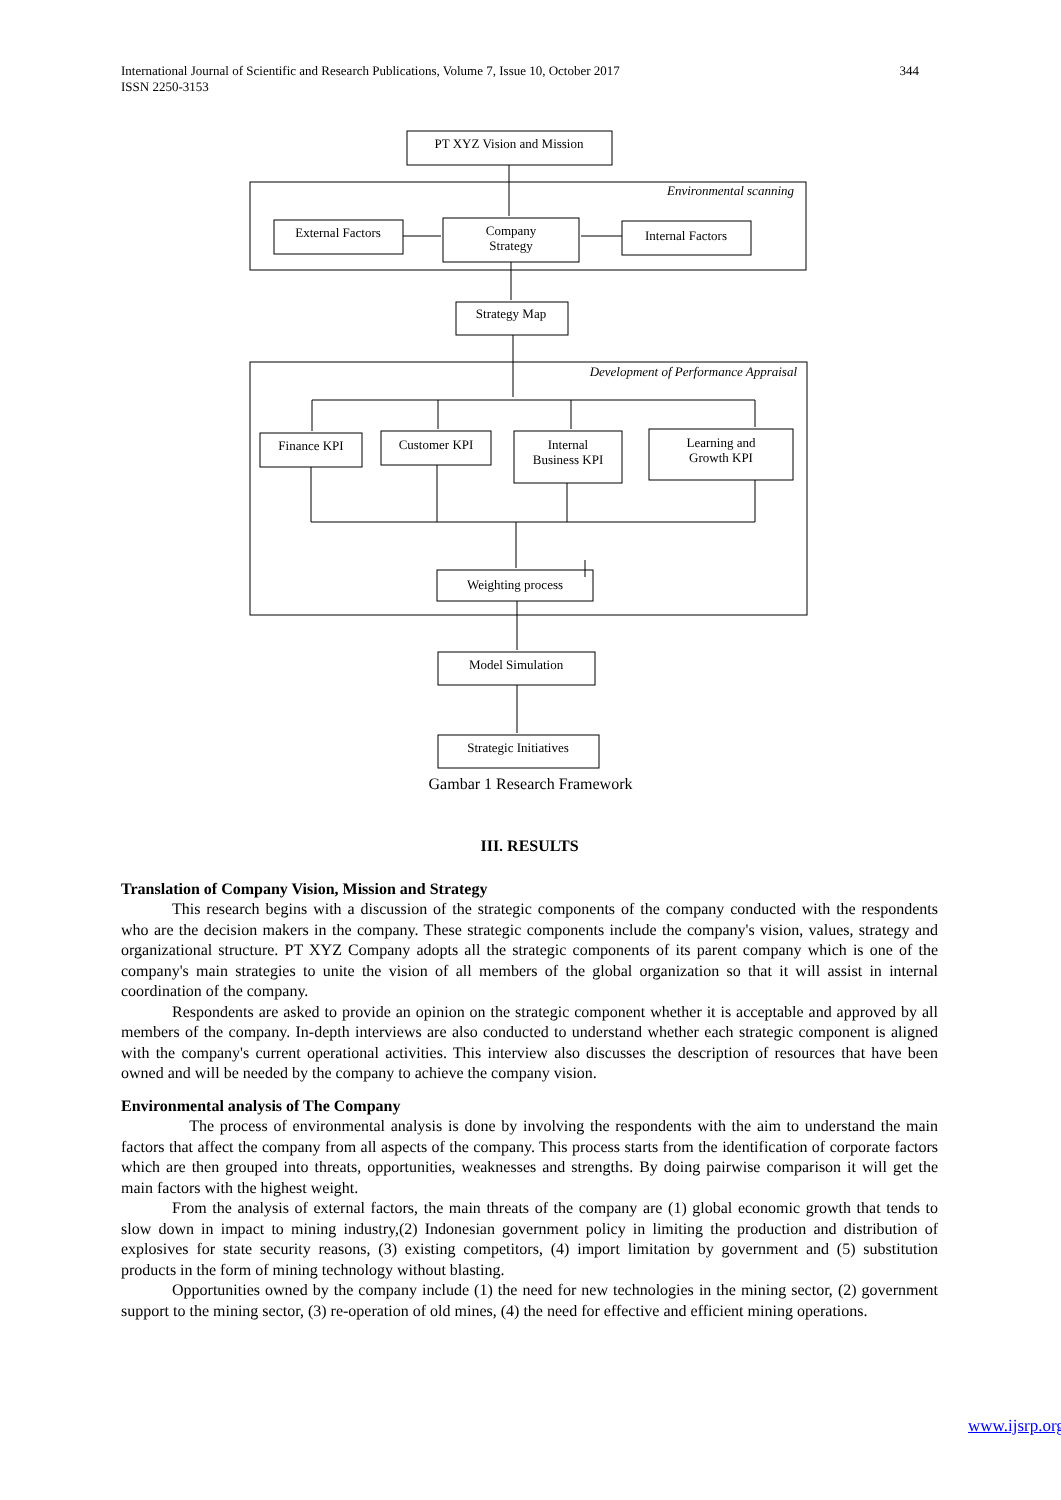International Journal of Scientific and Research Publications, Volume 7, Issue 10, October 2017
ISSN 2250-3153
344
PT XYZ Vision and Mission
External Factors
Company
Strategy
Internal Factors
Strategy Map
Finance KPI
Customer KPI
Internal
Business KPI
Learning and
Growth KPI
Weighting process
Model Simulation
Strategic Initiatives
Environmental scanning
Development of Performance Appraisal
Gambar 1 Research Framework
III. RESULTS
Translation of Company Vision, Mission and Strategy
This research begins with a discussion of the strategic components of the company conducted with the respondents who are the decision makers in the company. These strategic components include the company's vision, values, strategy and organizational structure. PT XYZ Company adopts all the strategic components of its parent company which is one of the company's main strategies to unite the vision of all members of the global organization so that it will assist in internal coordination of the company.
Respondents are asked to provide an opinion on the strategic component whether it is acceptable and approved by all members of the company. In-depth interviews are also conducted to understand whether each strategic component is aligned with the company's current operational activities. This interview also discusses the description of resources that have been owned and will be needed by the company to achieve the company vision.
Environmental analysis of The Company
The process of environmental analysis is done by involving the respondents with the aim to understand the main factors that affect the company from all aspects of the company. This process starts from the identification of corporate factors which are then grouped into threats, opportunities, weaknesses and strengths. By doing pairwise comparison it will get the main factors with the highest weight.
From the analysis of external factors, the main threats of the company are (1) global economic growth that tends to slow down in impact to mining industry,(2) Indonesian government policy in limiting the production and distribution of explosives for state security reasons, (3) existing competitors, (4) import limitation by government and (5) substitution products in the form of mining technology without blasting.
Opportunities owned by the company include (1) the need for new technologies in the mining sector, (2) government support to the mining sector, (3) re-operation of old mines, (4) the need for effective and efficient mining operations.
www.ijsrp.org